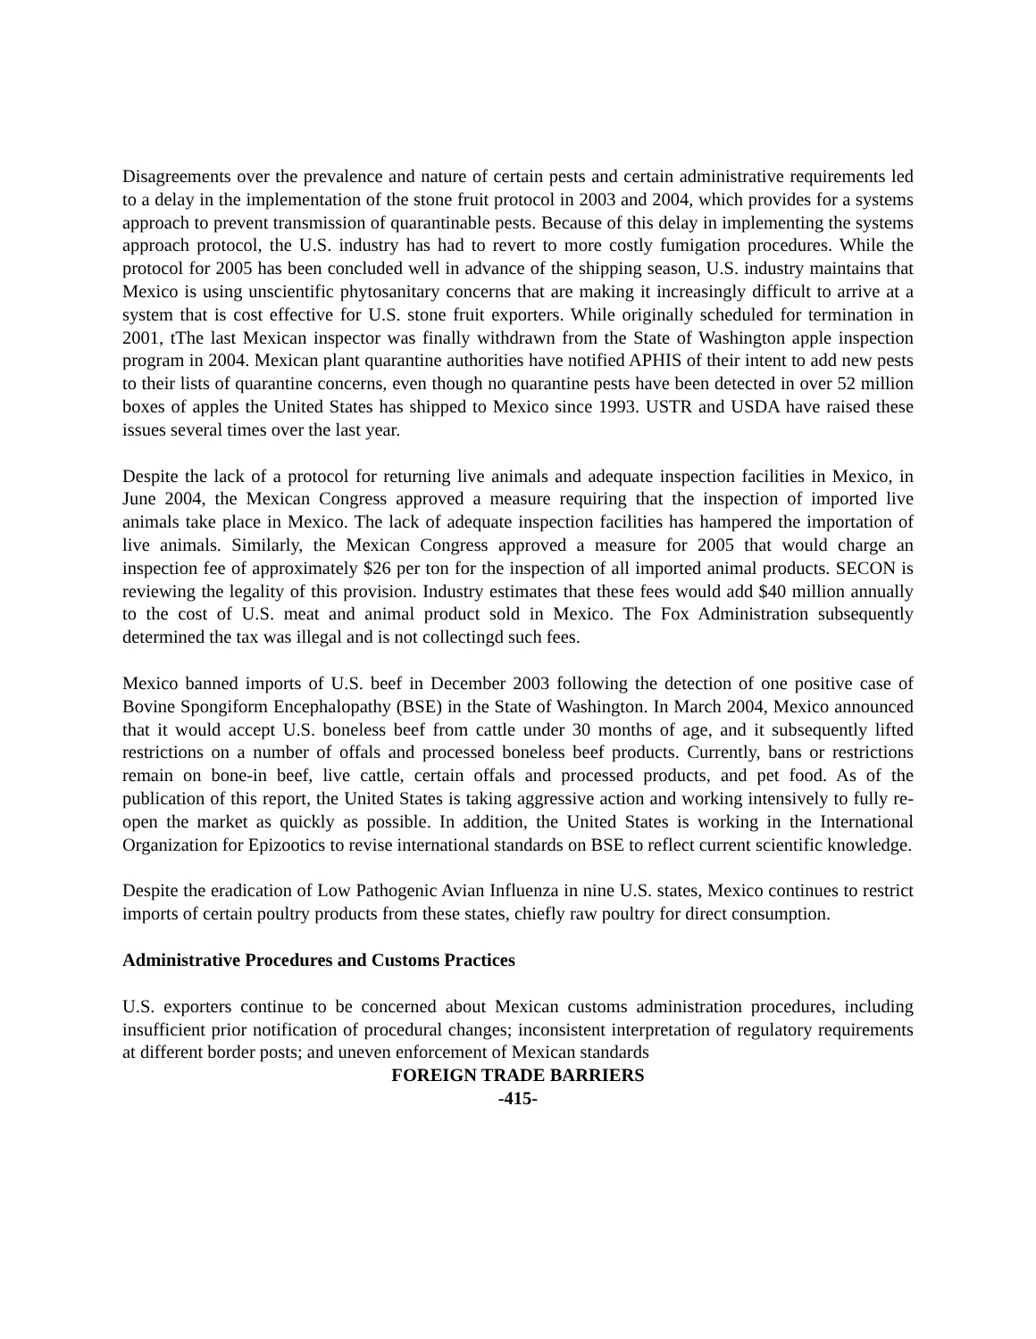Disagreements over the prevalence and nature of certain pests and certain administrative requirements led to a delay in the implementation of the stone fruit protocol in 2003 and 2004, which provides for a systems approach to prevent transmission of quarantinable pests. Because of this delay in implementing the systems approach protocol, the U.S. industry has had to revert to more costly fumigation procedures. While the protocol for 2005 has been concluded well in advance of the shipping season, U.S. industry maintains that Mexico is using unscientific phytosanitary concerns that are making it increasingly difficult to arrive at a system that is cost effective for U.S. stone fruit exporters. While originally scheduled for termination in 2001, tThe last Mexican inspector was finally withdrawn from the State of Washington apple inspection program in 2004. Mexican plant quarantine authorities have notified APHIS of their intent to add new pests to their lists of quarantine concerns, even though no quarantine pests have been detected in over 52 million boxes of apples the United States has shipped to Mexico since 1993. USTR and USDA have raised these issues several times over the last year.
Despite the lack of a protocol for returning live animals and adequate inspection facilities in Mexico, in June 2004, the Mexican Congress approved a measure requiring that the inspection of imported live animals take place in Mexico. The lack of adequate inspection facilities has hampered the importation of live animals. Similarly, the Mexican Congress approved a measure for 2005 that would charge an inspection fee of approximately $26 per ton for the inspection of all imported animal products. SECON is reviewing the legality of this provision. Industry estimates that these fees would add $40 million annually to the cost of U.S. meat and animal product sold in Mexico. The Fox Administration subsequently determined the tax was illegal and is not collectingd such fees.
Mexico banned imports of U.S. beef in December 2003 following the detection of one positive case of Bovine Spongiform Encephalopathy (BSE) in the State of Washington. In March 2004, Mexico announced that it would accept U.S. boneless beef from cattle under 30 months of age, and it subsequently lifted restrictions on a number of offals and processed boneless beef products. Currently, bans or restrictions remain on bone-in beef, live cattle, certain offals and processed products, and pet food. As of the publication of this report, the United States is taking aggressive action and working intensively to fully re-open the market as quickly as possible. In addition, the United States is working in the International Organization for Epizootics to revise international standards on BSE to reflect current scientific knowledge.
Despite the eradication of Low Pathogenic Avian Influenza in nine U.S. states, Mexico continues to restrict imports of certain poultry products from these states, chiefly raw poultry for direct consumption.
Administrative Procedures and Customs Practices
U.S. exporters continue to be concerned about Mexican customs administration procedures, including insufficient prior notification of procedural changes; inconsistent interpretation of regulatory requirements at different border posts; and uneven enforcement of Mexican standards
FOREIGN TRADE BARRIERS
-415-